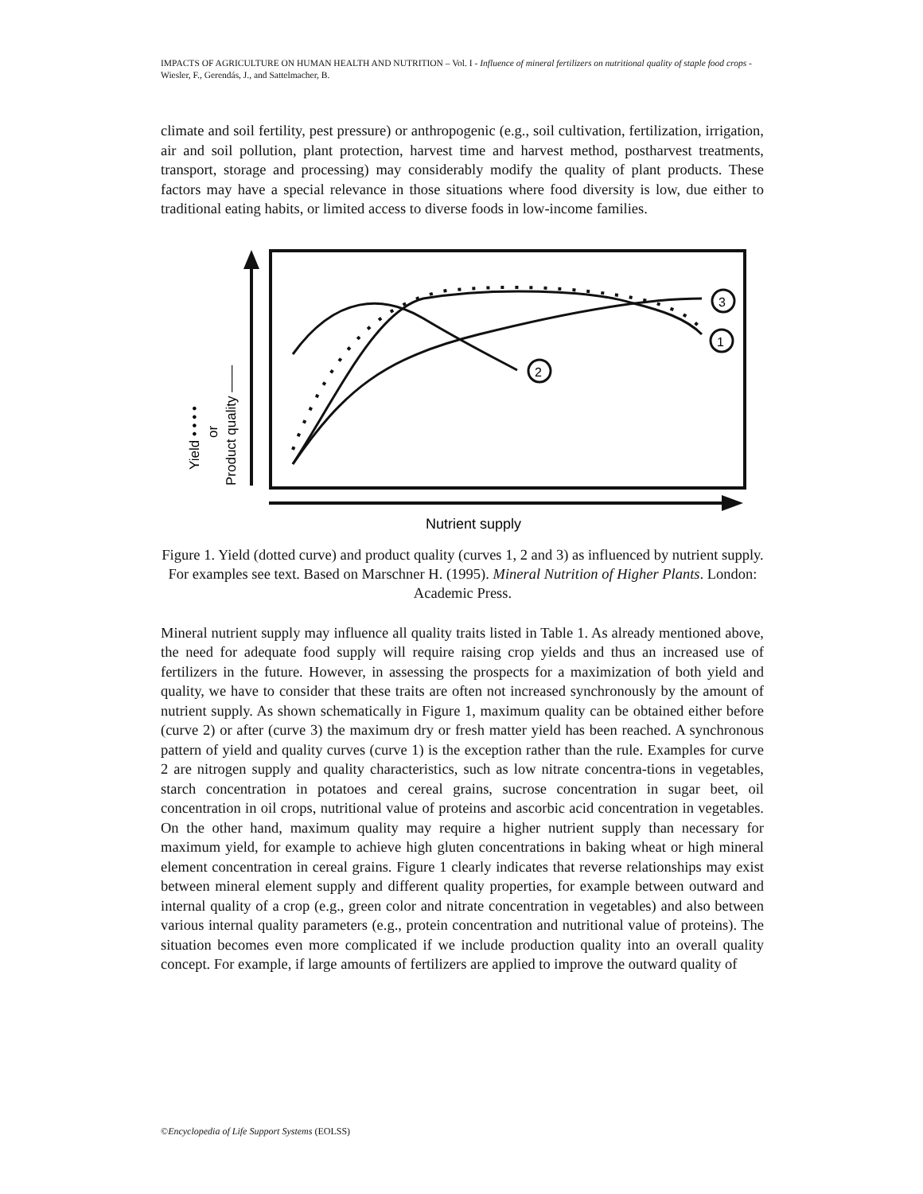IMPACTS OF AGRICULTURE ON HUMAN HEALTH AND NUTRITION – Vol. I - Influence of mineral fertilizers on nutritional quality of staple food crops - Wiesler, F., Gerendás, J., and Sattelmacher, B.
climate and soil fertility, pest pressure) or anthropogenic (e.g., soil cultivation, fertilization, irrigation, air and soil pollution, plant protection, harvest time and harvest method, postharvest treatments, transport, storage and processing) may considerably modify the quality of plant products. These factors may have a special relevance in those situations where food diversity is low, due either to traditional eating habits, or limited access to diverse foods in low-income families.
3
1
2
Nutrient supply
Yield • • • •
or
Product quality ——
Figure 1. Yield (dotted curve) and product quality (curves 1, 2 and 3) as influenced by nutrient supply. For examples see text. Based on Marschner H. (1995). Mineral Nutrition of Higher Plants. London: Academic Press.
Mineral nutrient supply may influence all quality traits listed in Table 1. As already mentioned above, the need for adequate food supply will require raising crop yields and thus an increased use of fertilizers in the future. However, in assessing the prospects for a maximization of both yield and quality, we have to consider that these traits are often not increased synchronously by the amount of nutrient supply. As shown schematically in Figure 1, maximum quality can be obtained either before (curve 2) or after (curve 3) the maximum dry or fresh matter yield has been reached. A synchronous pattern of yield and quality curves (curve 1) is the exception rather than the rule. Examples for curve 2 are nitrogen supply and quality characteristics, such as low nitrate concentra-tions in vegetables, starch concentration in potatoes and cereal grains, sucrose concentration in sugar beet, oil concentration in oil crops, nutritional value of proteins and ascorbic acid concentration in vegetables. On the other hand, maximum quality may require a higher nutrient supply than necessary for maximum yield, for example to achieve high gluten concentrations in baking wheat or high mineral element concentration in cereal grains. Figure 1 clearly indicates that reverse relationships may exist between mineral element supply and different quality properties, for example between outward and internal quality of a crop (e.g., green color and nitrate concentration in vegetables) and also between various internal quality parameters (e.g., protein concentration and nutritional value of proteins). The situation becomes even more complicated if we include production quality into an overall quality concept. For example, if large amounts of fertilizers are applied to improve the outward quality of
©Encyclopedia of Life Support Systems (EOLSS)